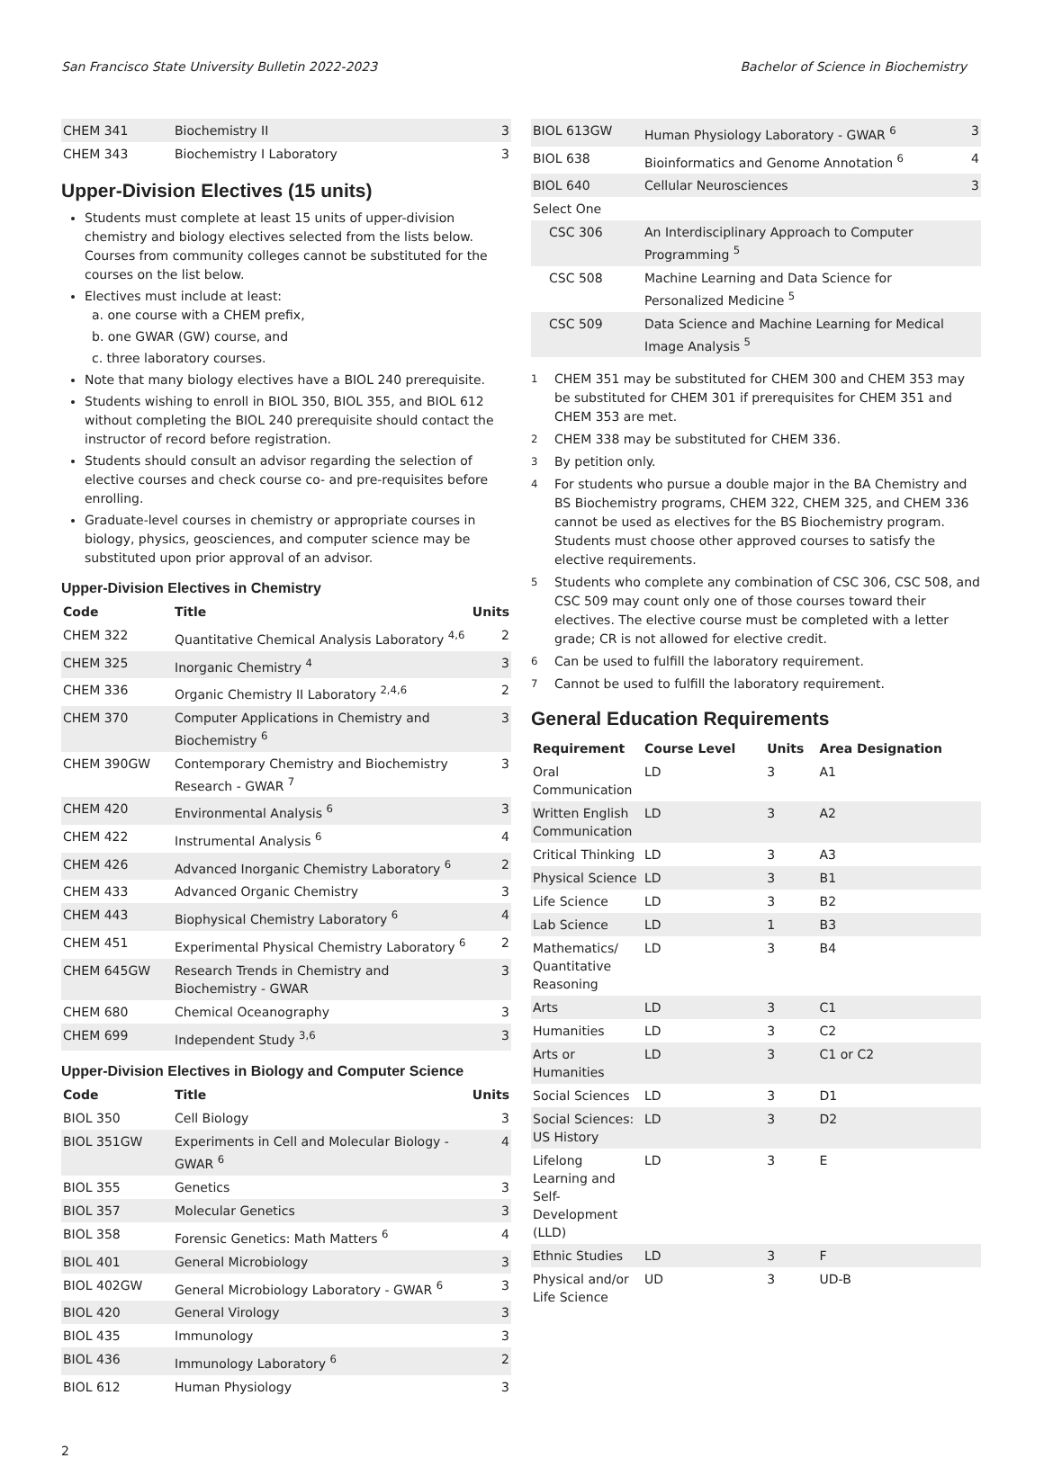San Francisco State University Bulletin 2022-2023 Bachelor of Science in Biochemistry
| CHEM 341 | Biochemistry II | 3 |
| CHEM 343 | Biochemistry I Laboratory | 3 |
Upper-Division Electives (15 units)
Students must complete at least 15 units of upper-division chemistry and biology electives selected from the lists below. Courses from community colleges cannot be substituted for the courses on the list below.
Electives must include at least:
a. one course with a CHEM prefix,
b. one GWAR (GW) course, and
c. three laboratory courses.
Note that many biology electives have a BIOL 240 prerequisite.
Students wishing to enroll in BIOL 350, BIOL 355, and BIOL 612 without completing the BIOL 240 prerequisite should contact the instructor of record before registration.
Students should consult an advisor regarding the selection of elective courses and check course co- and pre-requisites before enrolling.
Graduate-level courses in chemistry or appropriate courses in biology, physics, geosciences, and computer science may be substituted upon prior approval of an advisor.
Upper-Division Electives in Chemistry
| Code | Title | Units |
| --- | --- | --- |
| CHEM 322 | Quantitative Chemical Analysis Laboratory <sup>4,6</sup> | 2 |
| CHEM 325 | Inorganic Chemistry <sup>4</sup> | 3 |
| CHEM 336 | Organic Chemistry II Laboratory <sup>2,4,6</sup> | 2 |
| CHEM 370 | Computer Applications in Chemistry and Biochemistry <sup>6</sup> | 3 |
| CHEM 390GW | Contemporary Chemistry and Biochemistry Research - GWAR <sup>7</sup> | 3 |
| CHEM 420 | Environmental Analysis <sup>6</sup> | 3 |
| CHEM 422 | Instrumental Analysis <sup>6</sup> | 4 |
| CHEM 426 | Advanced Inorganic Chemistry Laboratory <sup>6</sup> | 2 |
| CHEM 433 | Advanced Organic Chemistry | 3 |
| CHEM 443 | Biophysical Chemistry Laboratory <sup>6</sup> | 4 |
| CHEM 451 | Experimental Physical Chemistry Laboratory <sup>6</sup> | 2 |
| CHEM 645GW | Research Trends in Chemistry and Biochemistry - GWAR | 3 |
| CHEM 680 | Chemical Oceanography | 3 |
| CHEM 699 | Independent Study <sup>3,6</sup> | 3 |
Upper-Division Electives in Biology and Computer Science
| Code | Title | Units |
| --- | --- | --- |
| BIOL 350 | Cell Biology | 3 |
| BIOL 351GW | Experiments in Cell and Molecular Biology - GWAR <sup>6</sup> | 4 |
| BIOL 355 | Genetics | 3 |
| BIOL 357 | Molecular Genetics | 3 |
| BIOL 358 | Forensic Genetics: Math Matters <sup>6</sup> | 4 |
| BIOL 401 | General Microbiology | 3 |
| BIOL 402GW | General Microbiology Laboratory - GWAR <sup>6</sup> | 3 |
| BIOL 420 | General Virology | 3 |
| BIOL 435 | Immunology | 3 |
| BIOL 436 | Immunology Laboratory <sup>6</sup> | 2 |
| BIOL 612 | Human Physiology | 3 |
| BIOL 613GW | Human Physiology Laboratory - GWAR <sup>6</sup> | 3 |
| BIOL 638 | Bioinformatics and Genome Annotation <sup>6</sup> | 4 |
| BIOL 640 | Cellular Neurosciences | 3 |
| Select One | | |
| CSC 306 | An Interdisciplinary Approach to Computer Programming <sup>5</sup> | |
| CSC 508 | Machine Learning and Data Science for Personalized Medicine <sup>5</sup> | |
| CSC 509 | Data Science and Machine Learning for Medical Image Analysis <sup>5</sup> | |
<sup>1</sup> CHEM 351 may be substituted for CHEM 300 and CHEM 353 may be substituted for CHEM 301 if prerequisites for CHEM 351 and CHEM 353 are met.
<sup>2</sup> CHEM 338 may be substituted for CHEM 336.
<sup>3</sup> By petition only.
<sup>4</sup> For students who pursue a double major in the BA Chemistry and BS Biochemistry programs, CHEM 322, CHEM 325, and CHEM 336 cannot be used as electives for the BS Biochemistry program. Students must choose other approved courses to satisfy the elective requirements.
<sup>5</sup> Students who complete any combination of CSC 306, CSC 508, and CSC 509 may count only one of those courses toward their electives. The elective course must be completed with a letter grade; CR is not allowed for elective credit.
<sup>6</sup> Can be used to fulfill the laboratory requirement.
<sup>7</sup> Cannot be used to fulfill the laboratory requirement.
General Education Requirements
| Requirement | Course Level | Units | Area Designation |
| --- | --- | --- | --- |
| Oral Communication | LD | 3 | A1 |
| Written English Communication | LD | 3 | A2 |
| Critical Thinking | LD | 3 | A3 |
| Physical Science | LD | 3 | B1 |
| Life Science | LD | 3 | B2 |
| Lab Science | LD | 1 | B3 |
| Mathematics/ Quantitative Reasoning | LD | 3 | B4 |
| Arts | LD | 3 | C1 |
| Humanities | LD | 3 | C2 |
| Arts or Humanities | LD | 3 | C1 or C2 |
| Social Sciences | LD | 3 | D1 |
| Social Sciences: US History | LD | 3 | D2 |
| Lifelong Learning and Self-Development (LLD) | LD | 3 | E |
| Ethnic Studies | LD | 3 | F |
| Physical and/or Life Science | UD | 3 | UD-B |
2